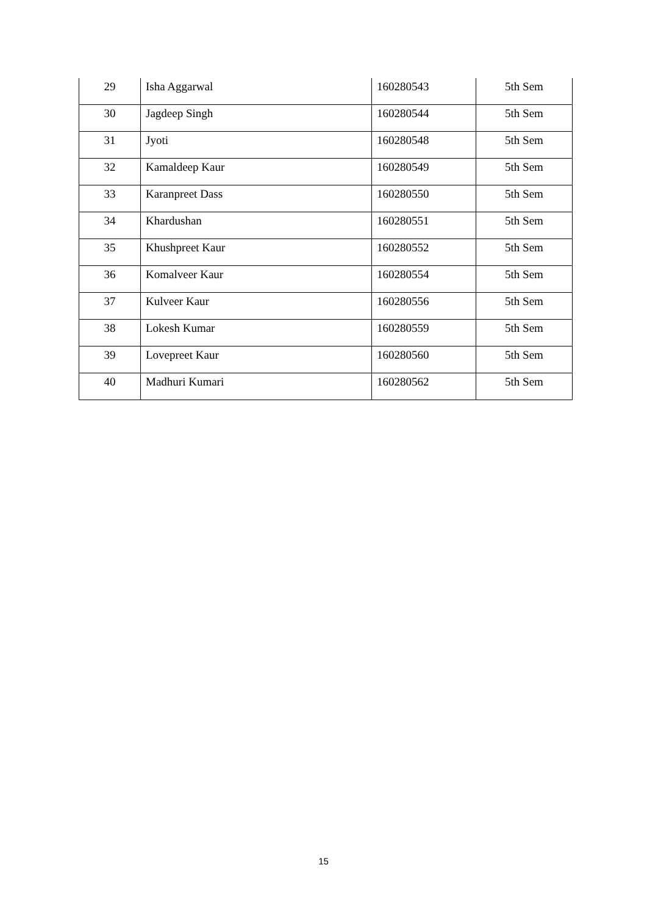| 29 | Isha Aggarwal | 160280543 | 5th Sem |
| 30 | Jagdeep Singh | 160280544 | 5th Sem |
| 31 | Jyoti | 160280548 | 5th Sem |
| 32 | Kamaldeep Kaur | 160280549 | 5th Sem |
| 33 | Karanpreet Dass | 160280550 | 5th Sem |
| 34 | Khardushan | 160280551 | 5th Sem |
| 35 | Khushpreet Kaur | 160280552 | 5th Sem |
| 36 | Komalveer Kaur | 160280554 | 5th Sem |
| 37 | Kulveer Kaur | 160280556 | 5th Sem |
| 38 | Lokesh Kumar | 160280559 | 5th Sem |
| 39 | Lovepreet Kaur | 160280560 | 5th Sem |
| 40 | Madhuri Kumari | 160280562 | 5th Sem |
15